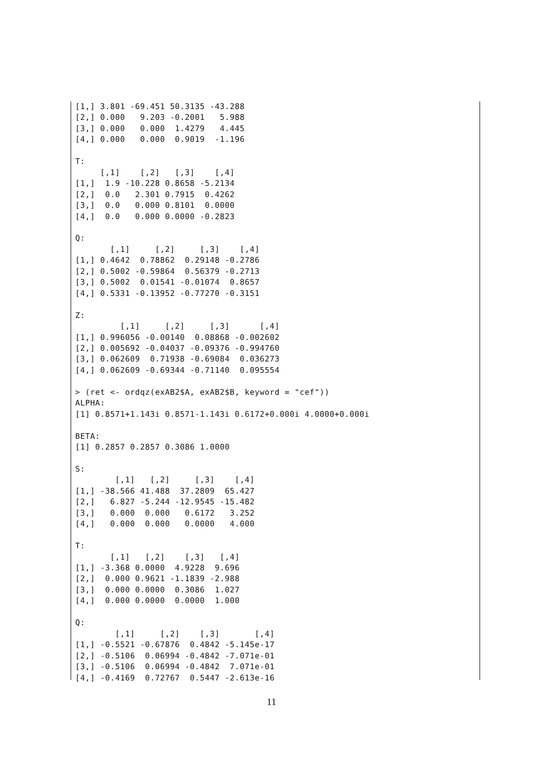[1,] 3.801 -69.451 50.3135 -43.288
[2,] 0.000   9.203 -0.2001   5.988
[3,] 0.000   0.000  1.4279   4.445
[4,] 0.000   0.000  0.9019  -1.196

T:
     [,1]    [,2]   [,3]    [,4]
[1,]  1.9 -10.228 0.8658 -5.2134
[2,]  0.0   2.301 0.7915  0.4262
[3,]  0.0   0.000 0.8101  0.0000
[4,]  0.0   0.000 0.0000 -0.2823

Q:
       [,1]     [,2]     [,3]    [,4]
[1,] 0.4642  0.78862  0.29148 -0.2786
[2,] 0.5002 -0.59864  0.56379 -0.2713
[3,] 0.5002  0.01541 -0.01074  0.8657
[4,] 0.5331 -0.13952 -0.77270 -0.3151

Z:
         [,1]     [,2]     [,3]      [,4]
[1,] 0.996056 -0.00140  0.08868 -0.002602
[2,] 0.005692 -0.04037 -0.09376 -0.994760
[3,] 0.062609  0.71938 -0.69084  0.036273
[4,] 0.062609 -0.69344 -0.71140  0.095554

> (ret <- ordqz(exAB2$A, exAB2$B, keyword = "cef"))
ALPHA:
[1] 0.8571+1.143i 0.8571-1.143i 0.6172+0.000i 4.0000+0.000i

BETA:
[1] 0.2857 0.2857 0.3086 1.0000

S:
        [,1]   [,2]     [,3]    [,4]
[1,] -38.566 41.488  37.2809  65.427
[2,]   6.827 -5.244 -12.9545 -15.482
[3,]   0.000  0.000   0.6172   3.252
[4,]   0.000  0.000   0.0000   4.000

T:
       [,1]   [,2]    [,3]   [,4]
[1,] -3.368 0.0000  4.9228  9.696
[2,]  0.000 0.9621 -1.1839 -2.988
[3,]  0.000 0.0000  0.3086  1.027
[4,]  0.000 0.0000  0.0000  1.000

Q:
        [,1]     [,2]    [,3]       [,4]
[1,] -0.5521 -0.67876  0.4842 -5.145e-17
[2,] -0.5106  0.06994 -0.4842 -7.071e-01
[3,] -0.5106  0.06994 -0.4842  7.071e-01
[4,] -0.4169  0.72767  0.5447 -2.613e-16
11